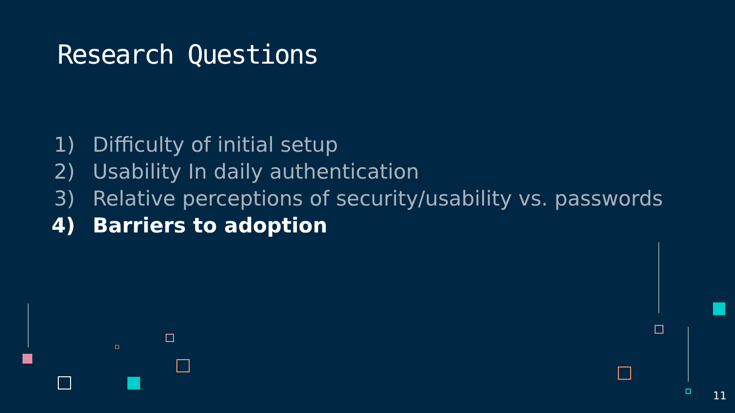Research Questions
1) Difficulty of initial setup
2) Usability In daily authentication
3) Relative perceptions of security/usability vs. passwords
4) Barriers to adoption
11